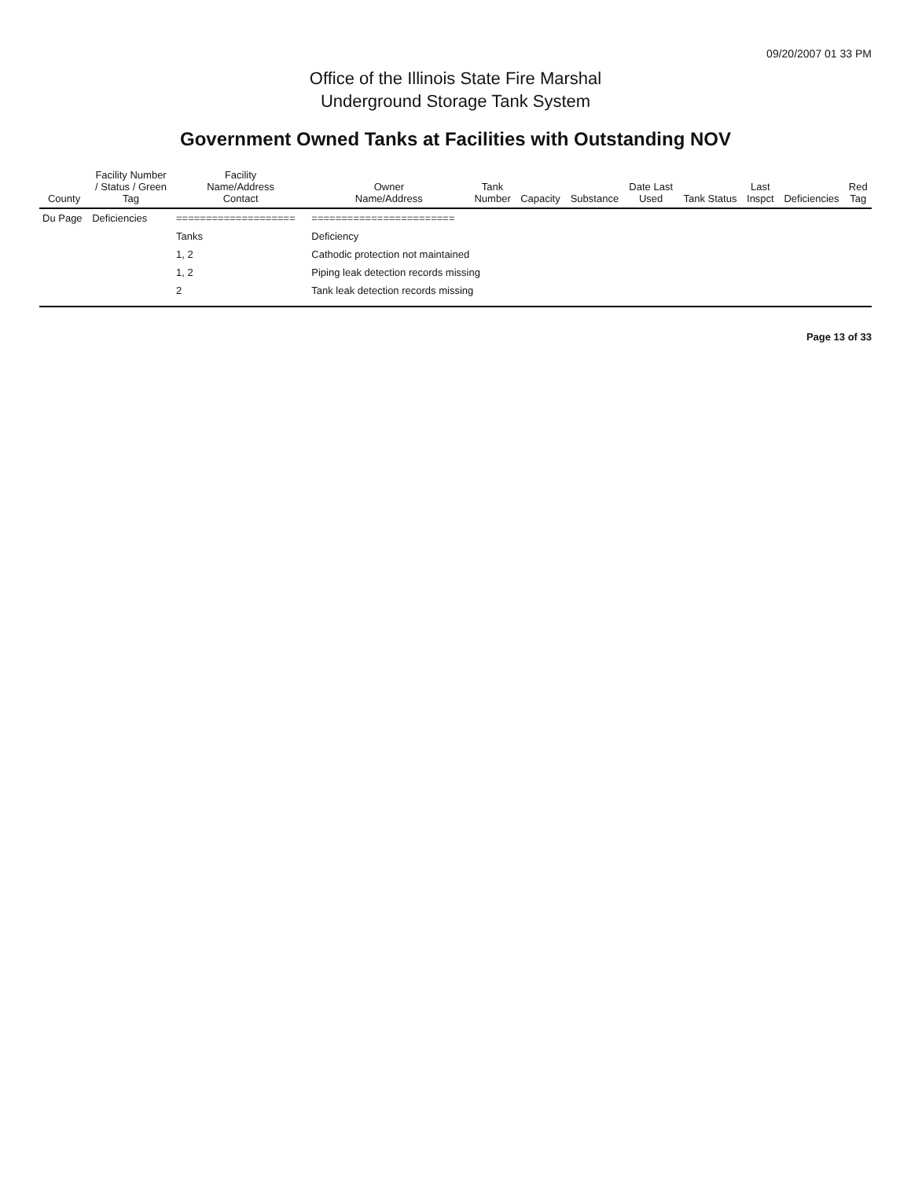09/20/2007 01 33 PM
Office of the Illinois State Fire Marshal
Underground Storage Tank System
Government Owned Tanks at Facilities with Outstanding NOV
| County | Facility Number / Status / Green Tag | Facility Name/Address Contact | Owner Name/Address | Tank Number | Capacity | Substance | Date Last Used | Tank Status | Last Inspct | Deficiencies | Red Tag |
| --- | --- | --- | --- | --- | --- | --- | --- | --- | --- | --- | --- |
| Du Page | Deficiencies | ==================== | ======================== | | | | | | | | |
| | | Tanks | Deficiency | | | | | | | | |
| | | 1, 2 | Cathodic protection not maintained | | | | | | | | |
| | | 1, 2 | Piping leak detection records missing | | | | | | | | |
| | | 2 | Tank leak detection records missing | | | | | | | | |
Page 13 of 33